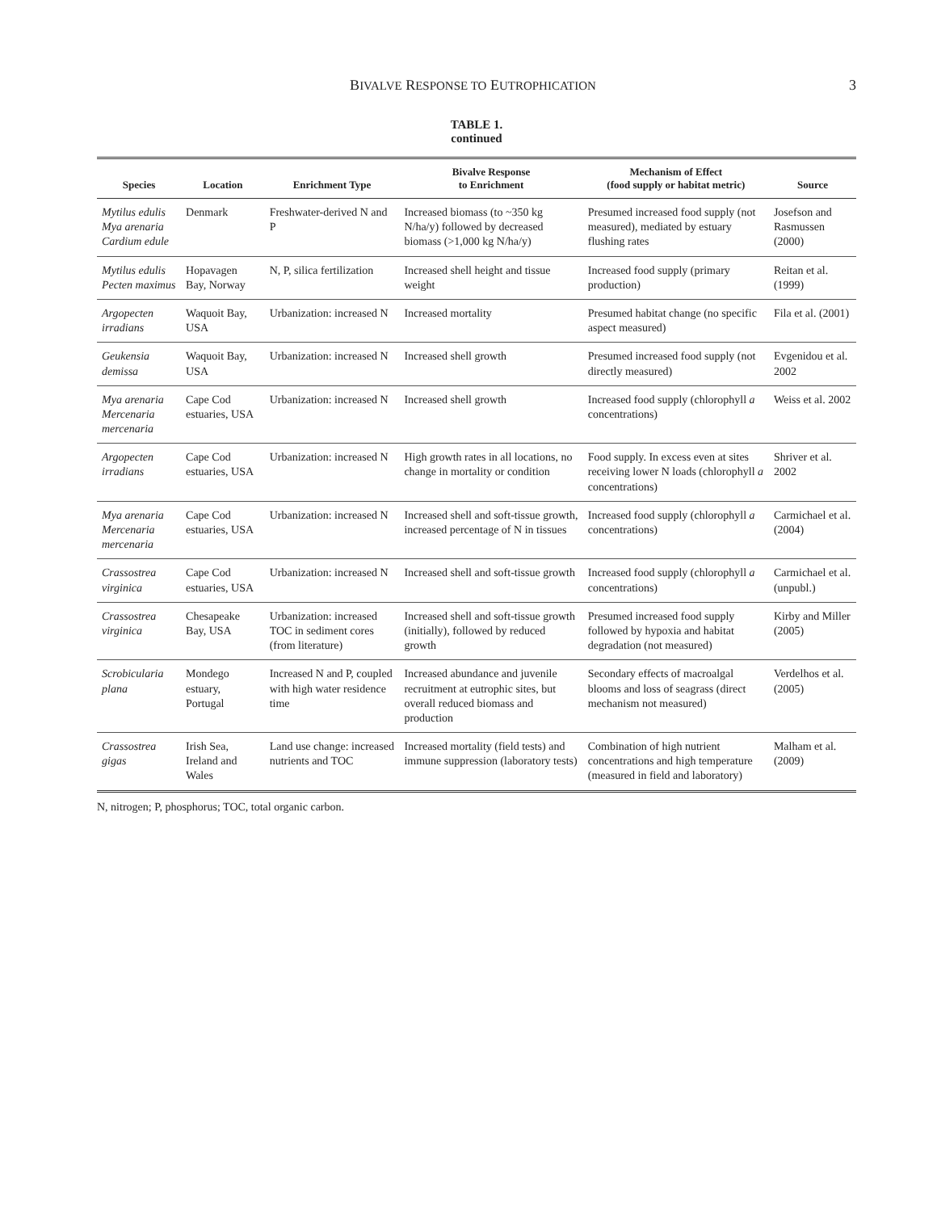BIVALVE RESPONSE TO EUTROPHICATION 3
TABLE 1.
continued
| Species | Location | Enrichment Type | Bivalve Response to Enrichment | Mechanism of Effect (food supply or habitat metric) | Source |
| --- | --- | --- | --- | --- | --- |
| Mytilus edulis Mya arenaria Cardium edule | Denmark | Freshwater-derived N and P | Increased biomass (to ~350 kg N/ha/y) followed by decreased biomass (>1,000 kg N/ha/y) | Presumed increased food supply (not measured), mediated by estuary flushing rates | Josefson and Rasmussen (2000) |
| Mytilus edulis Pecten maximus | Hopavagen Bay, Norway | N, P, silica fertilization | Increased shell height and tissue weight | Increased food supply (primary production) | Reitan et al. (1999) |
| Argopecten irradians | Waquoit Bay, USA | Urbanization: increased N | Increased mortality | Presumed habitat change (no specific aspect measured) | Fila et al. (2001) |
| Geukensia demissa | Waquoit Bay, USA | Urbanization: increased N | Increased shell growth | Presumed increased food supply (not directly measured) | Evgenidou et al. 2002 |
| Mya arenaria Mercenaria mercenaria | Cape Cod estuaries, USA | Urbanization: increased N | Increased shell growth | Increased food supply (chlorophyll a concentrations) | Weiss et al. 2002 |
| Argopecten irradians | Cape Cod estuaries, USA | Urbanization: increased N | High growth rates in all locations, no change in mortality or condition | Food supply. In excess even at sites receiving lower N loads (chlorophyll a concentrations) | Shriver et al. 2002 |
| Mya arenaria Mercenaria mercenaria | Cape Cod estuaries, USA | Urbanization: increased N | Increased shell and soft-tissue growth, increased percentage of N in tissues | Increased food supply (chlorophyll a concentrations) | Carmichael et al. (2004) |
| Crassostrea virginica | Cape Cod estuaries, USA | Urbanization: increased N | Increased shell and soft-tissue growth | Increased food supply (chlorophyll a concentrations) | Carmichael et al. (unpubl.) |
| Crassostrea virginica | Chesapeake Bay, USA | Urbanization: increased TOC in sediment cores (from literature) | Increased shell and soft-tissue growth (initially), followed by reduced growth | Presumed increased food supply followed by hypoxia and habitat degradation (not measured) | Kirby and Miller (2005) |
| Scrobicularia plana | Mondego estuary, Portugal | Increased N and P, coupled with high water residence time | Increased abundance and juvenile recruitment at eutrophic sites, but overall reduced biomass and production | Secondary effects of macroalgal blooms and loss of seagrass (direct mechanism not measured) | Verdelhos et al. (2005) |
| Crassostrea gigas | Irish Sea, Ireland and Wales | Land use change: increased nutrients and TOC | Increased mortality (field tests) and immune suppression (laboratory tests) | Combination of high nutrient concentrations and high temperature (measured in field and laboratory) | Malham et al. (2009) |
N, nitrogen; P, phosphorus; TOC, total organic carbon.